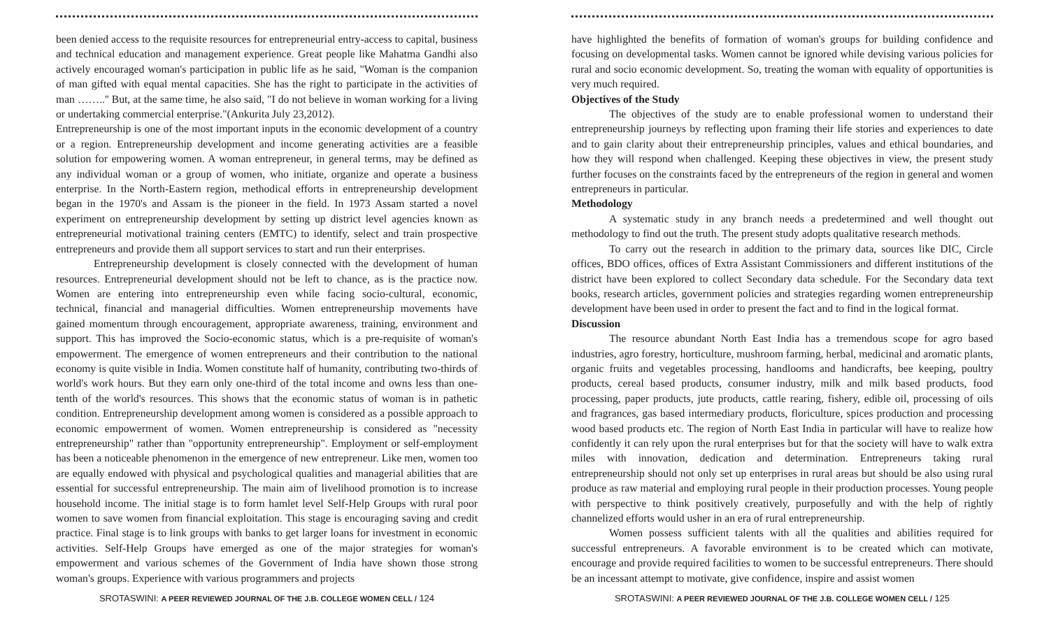been denied access to the requisite resources for entrepreneurial entry-access to capital, business and technical education and management experience. Great people like Mahatma Gandhi also actively encouraged woman's participation in public life as he said, "Woman is the companion of man gifted with equal mental capacities. She has the right to participate in the activities of man ……..'' But, at the same time, he also said, "I do not believe in woman working for a living or undertaking commercial enterprise."(Ankurita July 23,2012).
Entrepreneurship is one of the most important inputs in the economic development of a country or a region. Entrepreneurship development and income generating activities are a feasible solution for empowering women. A woman entrepreneur, in general terms, may be defined as any individual woman or a group of women, who initiate, organize and operate a business enterprise. In the North-Eastern region, methodical efforts in entrepreneurship development began in the 1970's and Assam is the pioneer in the field. In 1973 Assam started a novel experiment on entrepreneurship development by setting up district level agencies known as entrepreneurial motivational training centers (EMTC) to identify, select and train prospective entrepreneurs and provide them all support services to start and run their enterprises.
Entrepreneurship development is closely connected with the development of human resources. Entrepreneurial development should not be left to chance, as is the practice now. Women are entering into entrepreneurship even while facing socio-cultural, economic, technical, financial and managerial difficulties. Women entrepreneurship movements have gained momentum through encouragement, appropriate awareness, training, environment and support. This has improved the Socio-economic status, which is a pre-requisite of woman's empowerment. The emergence of women entrepreneurs and their contribution to the national economy is quite visible in India. Women constitute half of humanity, contributing two-thirds of world's work hours. But they earn only one-third of the total income and owns less than one-tenth of the world's resources. This shows that the economic status of woman is in pathetic condition. Entrepreneurship development among women is considered as a possible approach to economic empowerment of women. Women entrepreneurship is considered as "necessity entrepreneurship" rather than "opportunity entrepreneurship". Employment or self-employment has been a noticeable phenomenon in the emergence of new entrepreneur. Like men, women too are equally endowed with physical and psychological qualities and managerial abilities that are essential for successful entrepreneurship. The main aim of livelihood promotion is to increase household income. The initial stage is to form hamlet level Self-Help Groups with rural poor women to save women from financial exploitation. This stage is encouraging saving and credit practice. Final stage is to link groups with banks to get larger loans for investment in economic activities. Self-Help Groups have emerged as one of the major strategies for woman's empowerment and various schemes of the Government of India have shown those strong woman's groups. Experience with various programmers and projects
SROTASWINI: A PEER REVIEWED JOURNAL OF THE J.B. COLLEGE WOMEN CELL / 124
have highlighted the benefits of formation of woman's groups for building confidence and focusing on developmental tasks. Women cannot be ignored while devising various policies for rural and socio economic development. So, treating the woman with equality of opportunities is very much required.
Objectives of the Study
The objectives of the study are to enable professional women to understand their entrepreneurship journeys by reflecting upon framing their life stories and experiences to date and to gain clarity about their entrepreneurship principles, values and ethical boundaries, and how they will respond when challenged. Keeping these objectives in view, the present study further focuses on the constraints faced by the entrepreneurs of the region in general and women entrepreneurs in particular.
Methodology
A systematic study in any branch needs a predetermined and well thought out methodology to find out the truth. The present study adopts qualitative research methods.
To carry out the research in addition to the primary data, sources like DIC, Circle offices, BDO offices, offices of Extra Assistant Commissioners and different institutions of the district have been explored to collect Secondary data schedule. For the Secondary data text books, research articles, government policies and strategies regarding women entrepreneurship development have been used in order to present the fact and to find in the logical format.
Discussion
The resource abundant North East India has a tremendous scope for agro based industries, agro forestry, horticulture, mushroom farming, herbal, medicinal and aromatic plants, organic fruits and vegetables processing, handlooms and handicrafts, bee keeping, poultry products, cereal based products, consumer industry, milk and milk based products, food processing, paper products, jute products, cattle rearing, fishery, edible oil, processing of oils and fragrances, gas based intermediary products, floriculture, spices production and processing wood based products etc. The region of North East India in particular will have to realize how confidently it can rely upon the rural enterprises but for that the society will have to walk extra miles with innovation, dedication and determination. Entrepreneurs taking rural entrepreneurship should not only set up enterprises in rural areas but should be also using rural produce as raw material and employing rural people in their production processes. Young people with perspective to think positively creatively, purposefully and with the help of rightly channelized efforts would usher in an era of rural entrepreneurship.
Women possess sufficient talents with all the qualities and abilities required for successful entrepreneurs. A favorable environment is to be created which can motivate, encourage and provide required facilities to women to be successful entrepreneurs. There should be an incessant attempt to motivate, give confidence, inspire and assist women
SROTASWINI: A PEER REVIEWED JOURNAL OF THE J.B. COLLEGE WOMEN CELL / 125